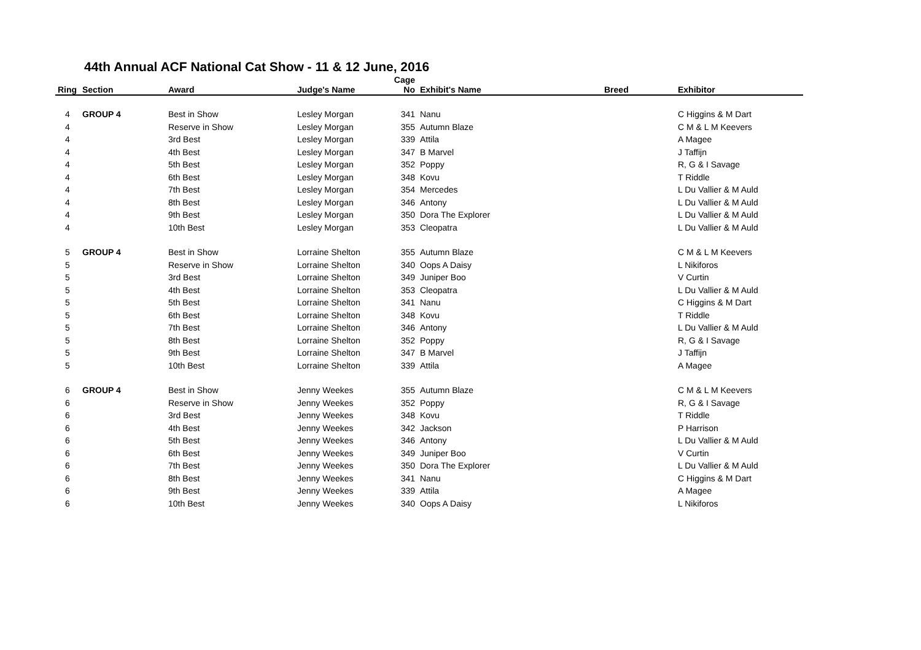44th Annual ACF National Cat Show - 11 & 12 June, 2016
| Ring | Section | Award | Judge's Name | Cage No | Exhibit's Name | Breed | Exhibitor |
| --- | --- | --- | --- | --- | --- | --- | --- |
| 4 | GROUP 4 | Best in Show | Lesley Morgan | 341 | Nanu | | C Higgins & M Dart |
| 4 | | Reserve in Show | Lesley Morgan | 355 | Autumn Blaze | | C M & L M Keevers |
| 4 | | 3rd Best | Lesley Morgan | 339 | Attila | | A Magee |
| 4 | | 4th Best | Lesley Morgan | 347 | B Marvel | | J Taffijn |
| 4 | | 5th Best | Lesley Morgan | 352 | Poppy | | R, G & I Savage |
| 4 | | 6th Best | Lesley Morgan | 348 | Kovu | | T Riddle |
| 4 | | 7th Best | Lesley Morgan | 354 | Mercedes | | L Du Vallier & M Auld |
| 4 | | 8th Best | Lesley Morgan | 346 | Antony | | L Du Vallier & M Auld |
| 4 | | 9th Best | Lesley Morgan | 350 | Dora The Explorer | | L Du Vallier & M Auld |
| 4 | | 10th Best | Lesley Morgan | 353 | Cleopatra | | L Du Vallier & M Auld |
| 5 | GROUP 4 | Best in Show | Lorraine Shelton | 355 | Autumn Blaze | | C M & L M Keevers |
| 5 | | Reserve in Show | Lorraine Shelton | 340 | Oops A Daisy | | L Nikiforos |
| 5 | | 3rd Best | Lorraine Shelton | 349 | Juniper Boo | | V Curtin |
| 5 | | 4th Best | Lorraine Shelton | 353 | Cleopatra | | L Du Vallier & M Auld |
| 5 | | 5th Best | Lorraine Shelton | 341 | Nanu | | C Higgins & M Dart |
| 5 | | 6th Best | Lorraine Shelton | 348 | Kovu | | T Riddle |
| 5 | | 7th Best | Lorraine Shelton | 346 | Antony | | L Du Vallier & M Auld |
| 5 | | 8th Best | Lorraine Shelton | 352 | Poppy | | R, G & I Savage |
| 5 | | 9th Best | Lorraine Shelton | 347 | B Marvel | | J Taffijn |
| 5 | | 10th Best | Lorraine Shelton | 339 | Attila | | A Magee |
| 6 | GROUP 4 | Best in Show | Jenny Weekes | 355 | Autumn Blaze | | C M & L M Keevers |
| 6 | | Reserve in Show | Jenny Weekes | 352 | Poppy | | R, G & I Savage |
| 6 | | 3rd Best | Jenny Weekes | 348 | Kovu | | T Riddle |
| 6 | | 4th Best | Jenny Weekes | 342 | Jackson | | P Harrison |
| 6 | | 5th Best | Jenny Weekes | 346 | Antony | | L Du Vallier & M Auld |
| 6 | | 6th Best | Jenny Weekes | 349 | Juniper Boo | | V Curtin |
| 6 | | 7th Best | Jenny Weekes | 350 | Dora The Explorer | | L Du Vallier & M Auld |
| 6 | | 8th Best | Jenny Weekes | 341 | Nanu | | C Higgins & M Dart |
| 6 | | 9th Best | Jenny Weekes | 339 | Attila | | A Magee |
| 6 | | 10th Best | Jenny Weekes | 340 | Oops A Daisy | | L Nikiforos |